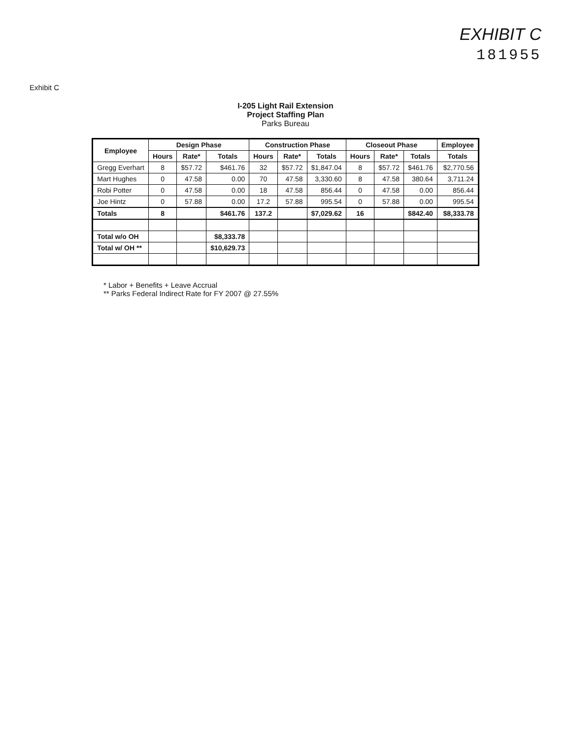EXHIBIT C
181955
Exhibit C
I-205 Light Rail Extension
Project Staffing Plan
Parks Bureau
| Employee | Design Phase | | | Construction Phase | | | Closeout Phase | | | Employee |
| --- | --- | --- | --- | --- | --- | --- | --- | --- | --- | --- |
| | Hours | Rate* | Totals | Hours | Rate* | Totals | Hours | Rate* | Totals | Totals |
| Gregg Everhart | 8 | $57.72 | $461.76 | 32 | $57.72 | $1,847.04 | 8 | $57.72 | $461.76 | $2,770.56 |
| Mart Hughes | 0 | 47.58 | 0.00 | 70 | 47.58 | 3,330.60 | 8 | 47.58 | 380.64 | 3,711.24 |
| Robi Potter | 0 | 47.58 | 0.00 | 18 | 47.58 | 856.44 | 0 | 47.58 | 0.00 | 856.44 |
| Joe Hintz | 0 | 57.88 | 0.00 | 17.2 | 57.88 | 995.54 | 0 | 57.88 | 0.00 | 995.54 |
| Totals | 8 | | $461.76 | 137.2 | | $7,029.62 | 16 | | $842.40 | $8,333.78 |
| Total w/o OH | | | $8,333.78 | | | | | | | |
| Total w/ OH ** | | | $10,629.73 | | | | | | | |
* Labor + Benefits + Leave Accrual
** Parks Federal Indirect Rate for FY 2007 @ 27.55%